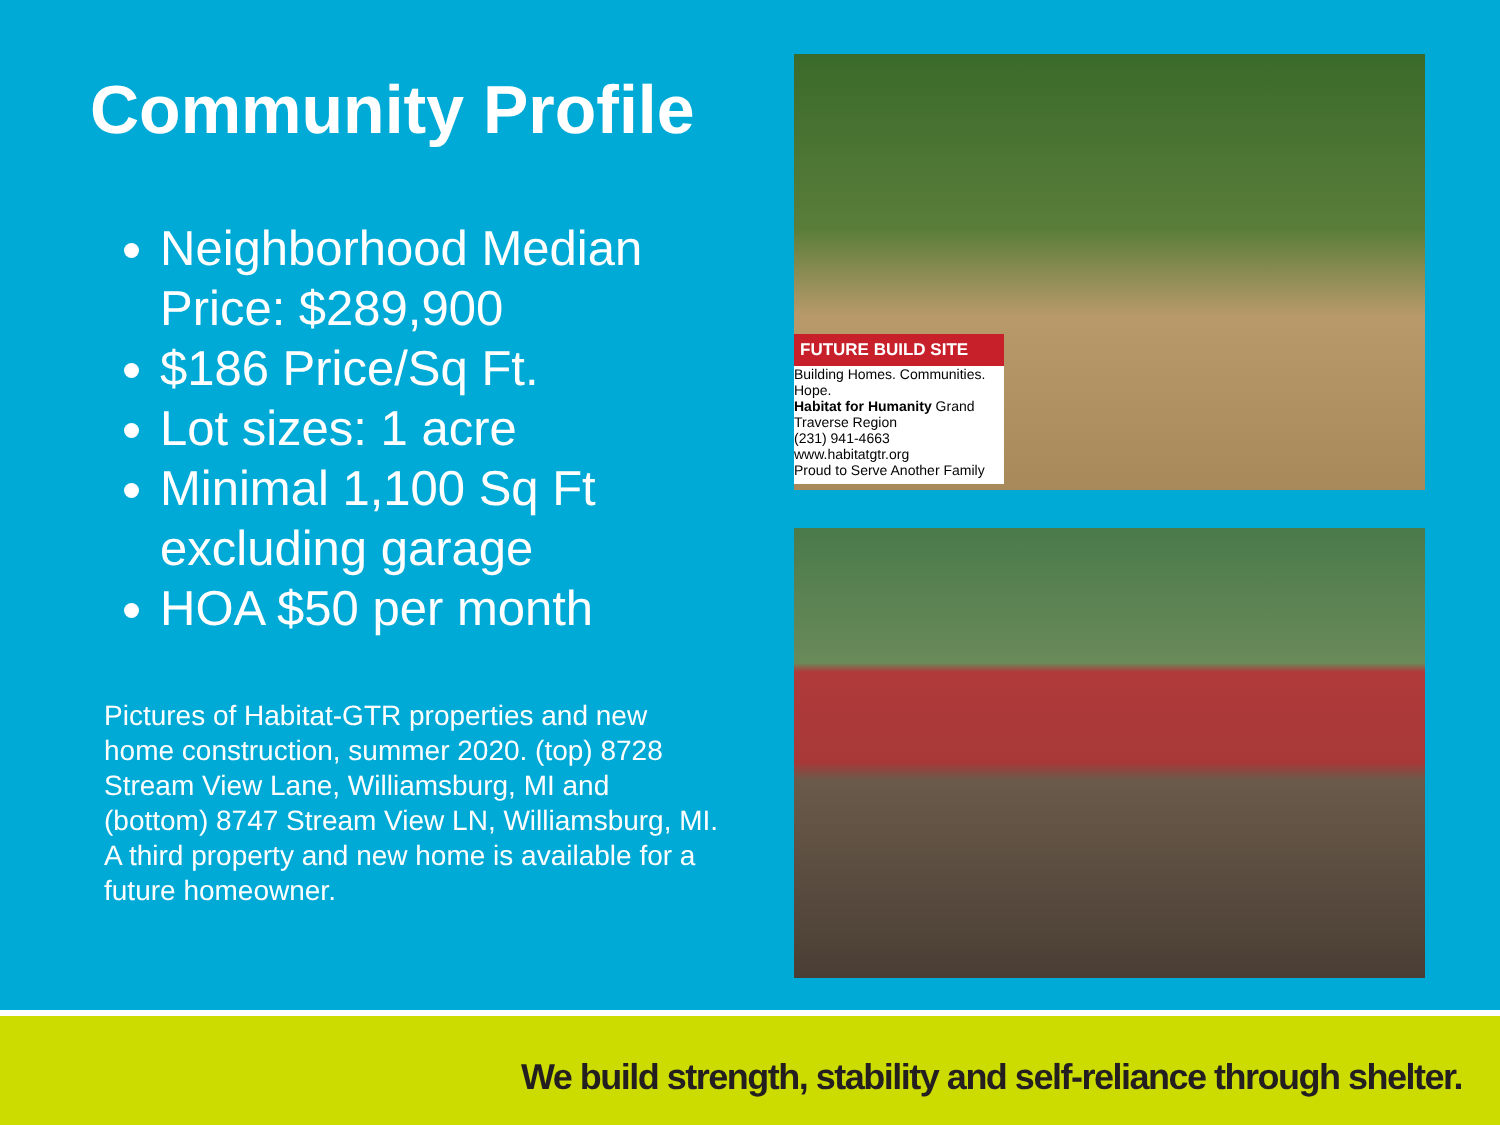Community Profile
Neighborhood Median Price: $289,900
$186 Price/Sq Ft.
Lot sizes: 1 acre
Minimal 1,100 Sq Ft excluding garage
HOA $50 per month
Pictures of Habitat-GTR properties and new home construction, summer 2020. (top) 8728 Stream View Lane, Williamsburg, MI and (bottom) 8747 Stream View LN, Williamsburg, MI. A third property and new home is available for a future homeowner.
FUTURE BUILD SITE
Building Homes. Communities. Hope.
Habitat for Humanity Grand Traverse Region
(231) 941-4663 www.habitatgtr.org
Proud to Serve Another Family
We build strength, stability and self-reliance through shelter.